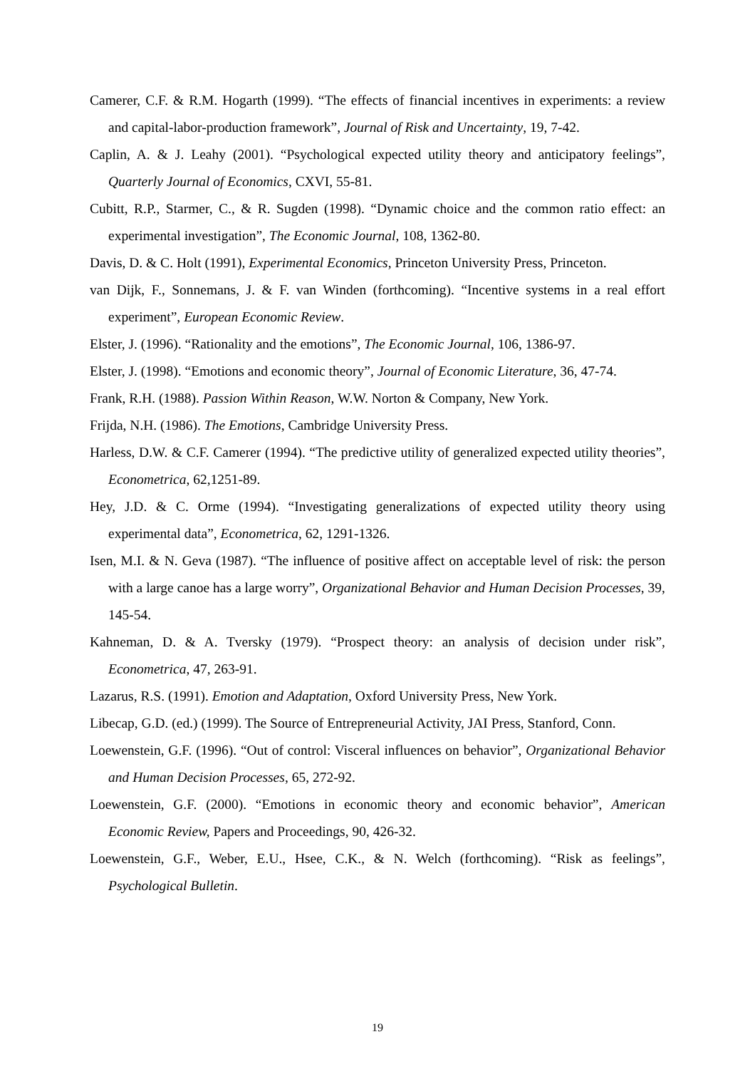Camerer, C.F. & R.M. Hogarth (1999). “The effects of financial incentives in experiments: a review and capital-labor-production framework”, Journal of Risk and Uncertainty, 19, 7-42.
Caplin, A. & J. Leahy (2001). “Psychological expected utility theory and anticipatory feelings”, Quarterly Journal of Economics, CXVI, 55-81.
Cubitt, R.P., Starmer, C., & R. Sugden (1998). “Dynamic choice and the common ratio effect: an experimental investigation”, The Economic Journal, 108, 1362-80.
Davis, D. & C. Holt (1991), Experimental Economics, Princeton University Press, Princeton.
van Dijk, F., Sonnemans, J. & F. van Winden (forthcoming). “Incentive systems in a real effort experiment”, European Economic Review.
Elster, J. (1996). “Rationality and the emotions”, The Economic Journal, 106, 1386-97.
Elster, J. (1998). “Emotions and economic theory”, Journal of Economic Literature, 36, 47-74.
Frank, R.H. (1988). Passion Within Reason, W.W. Norton & Company, New York.
Frijda, N.H. (1986). The Emotions, Cambridge University Press.
Harless, D.W. & C.F. Camerer (1994). “The predictive utility of generalized expected utility theories”, Econometrica, 62,1251-89.
Hey, J.D. & C. Orme (1994). “Investigating generalizations of expected utility theory using experimental data”, Econometrica, 62, 1291-1326.
Isen, M.I. & N. Geva (1987). “The influence of positive affect on acceptable level of risk: the person with a large canoe has a large worry”, Organizational Behavior and Human Decision Processes, 39, 145-54.
Kahneman, D. & A. Tversky (1979). “Prospect theory: an analysis of decision under risk”, Econometrica, 47, 263-91.
Lazarus, R.S. (1991). Emotion and Adaptation, Oxford University Press, New York.
Libecap, G.D. (ed.) (1999). The Source of Entrepreneurial Activity, JAI Press, Stanford, Conn.
Loewenstein, G.F. (1996). “Out of control: Visceral influences on behavior”, Organizational Behavior and Human Decision Processes, 65, 272-92.
Loewenstein, G.F. (2000). “Emotions in economic theory and economic behavior”, American Economic Review, Papers and Proceedings, 90, 426-32.
Loewenstein, G.F., Weber, E.U., Hsee, C.K., & N. Welch (forthcoming). “Risk as feelings”, Psychological Bulletin.
19